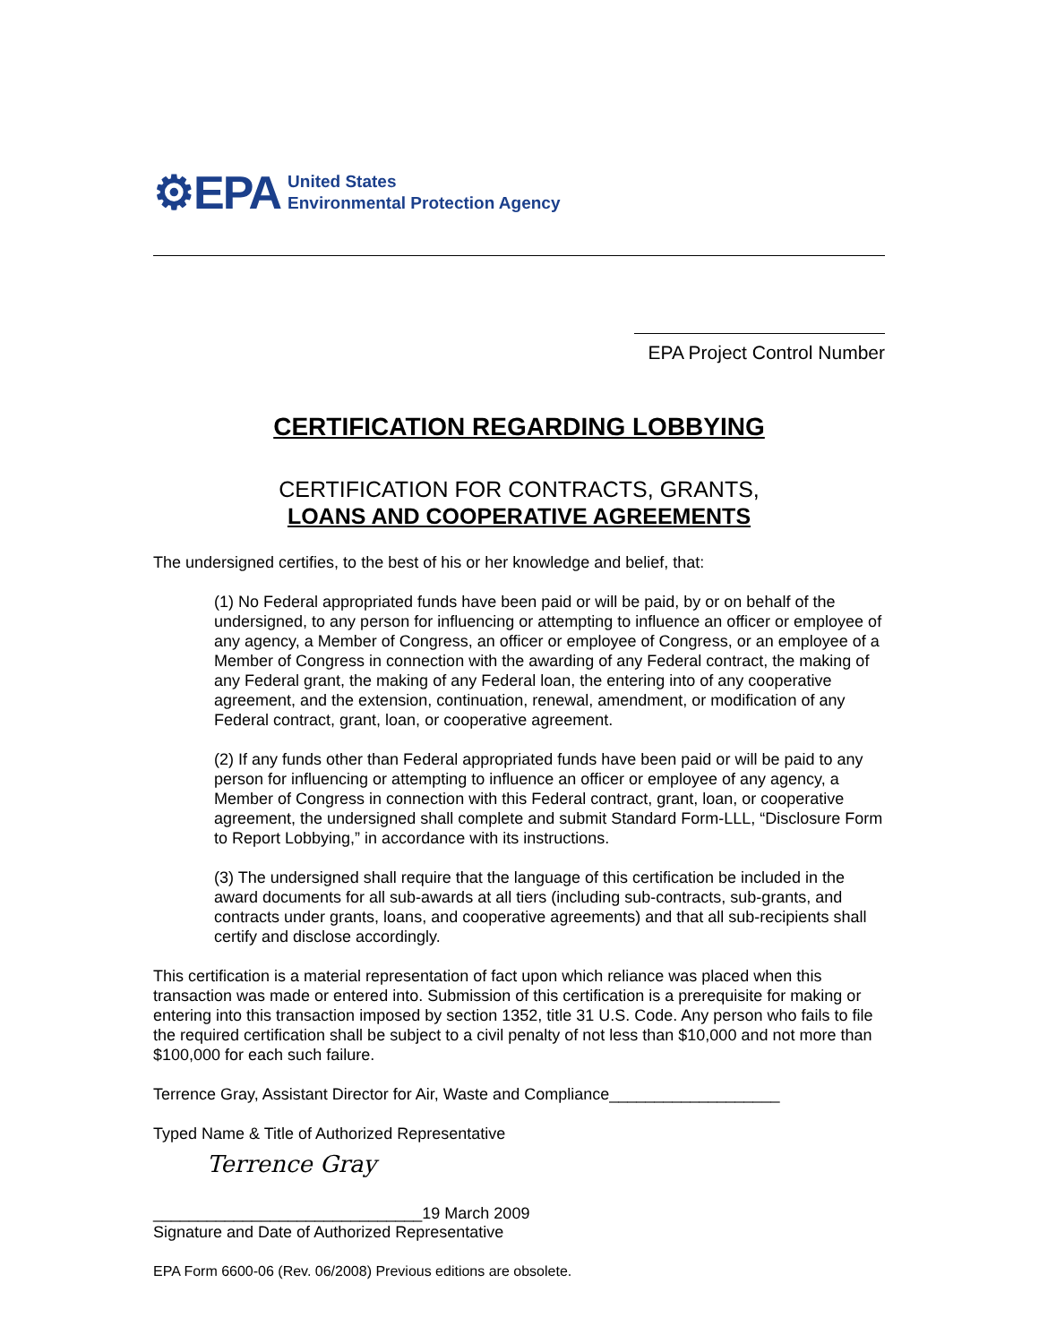⚙EPA United States
Environmental Protection Agency
EPA Project Control Number
CERTIFICATION REGARDING LOBBYING
CERTIFICATION FOR CONTRACTS, GRANTS,
LOANS AND COOPERATIVE AGREEMENTS
The undersigned certifies, to the best of his or her knowledge and belief, that:
(1) No Federal appropriated funds have been paid or will be paid, by or on behalf of the undersigned, to any person for influencing or attempting to influence an officer or employee of any agency, a Member of Congress, an officer or employee of Congress, or an employee of a Member of Congress in connection with the awarding of any Federal contract, the making of any Federal grant, the making of any Federal loan, the entering into of any cooperative agreement, and the extension, continuation, renewal, amendment, or modification of any Federal contract, grant, loan, or cooperative agreement.
(2) If any funds other than Federal appropriated funds have been paid or will be paid to any person for influencing or attempting to influence an officer or employee of any agency, a Member of Congress in connection with this Federal contract, grant, loan, or cooperative agreement, the undersigned shall complete and submit Standard Form-LLL, “Disclosure Form to Report Lobbying,” in accordance with its instructions.
(3) The undersigned shall require that the language of this certification be included in the award documents for all sub-awards at all tiers (including sub-contracts, sub-grants, and contracts under grants, loans, and cooperative agreements) and that all sub-recipients shall certify and disclose accordingly.
This certification is a material representation of fact upon which reliance was placed when this transaction was made or entered into. Submission of this certification is a prerequisite for making or entering into this transaction imposed by section 1352, title 31 U.S. Code. Any person who fails to file the required certification shall be subject to a civil penalty of not less than $10,000 and not more than $100,000 for each such failure.
Terrence Gray, Assistant Director for Air, Waste and Compliance___________________
Typed Name & Title of Authorized Representative
Terrence Gray
______________________________19 March 2009
Signature and Date of Authorized Representative
EPA Form 6600-06 (Rev. 06/2008) Previous editions are obsolete.